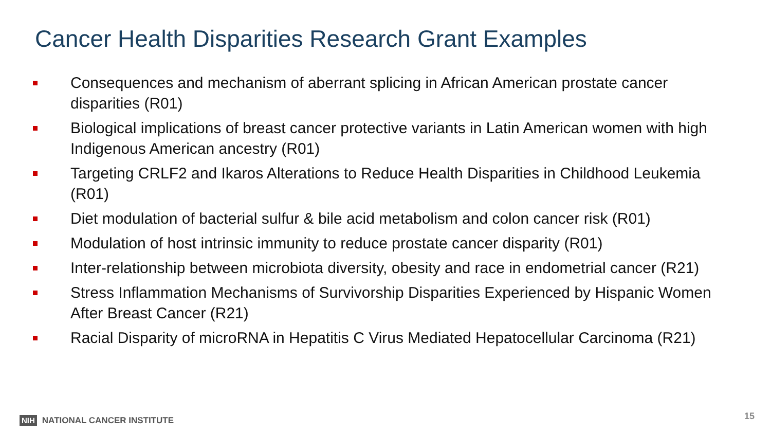Cancer Health Disparities Research Grant Examples
Consequences and mechanism of aberrant splicing in African American prostate cancer disparities (R01)
Biological implications of breast cancer protective variants in Latin American women with high Indigenous American ancestry (R01)
Targeting CRLF2 and Ikaros Alterations to Reduce Health Disparities in Childhood Leukemia (R01)
Diet modulation of bacterial sulfur & bile acid metabolism and colon cancer risk (R01)
Modulation of host intrinsic immunity to reduce prostate cancer disparity (R01)
Inter-relationship between microbiota diversity, obesity and race in endometrial cancer (R21)
Stress Inflammation Mechanisms of Survivorship Disparities Experienced by Hispanic Women After Breast Cancer (R21)
Racial Disparity of microRNA in Hepatitis C Virus Mediated Hepatocellular Carcinoma (R21)
NIH NATIONAL CANCER INSTITUTE 15